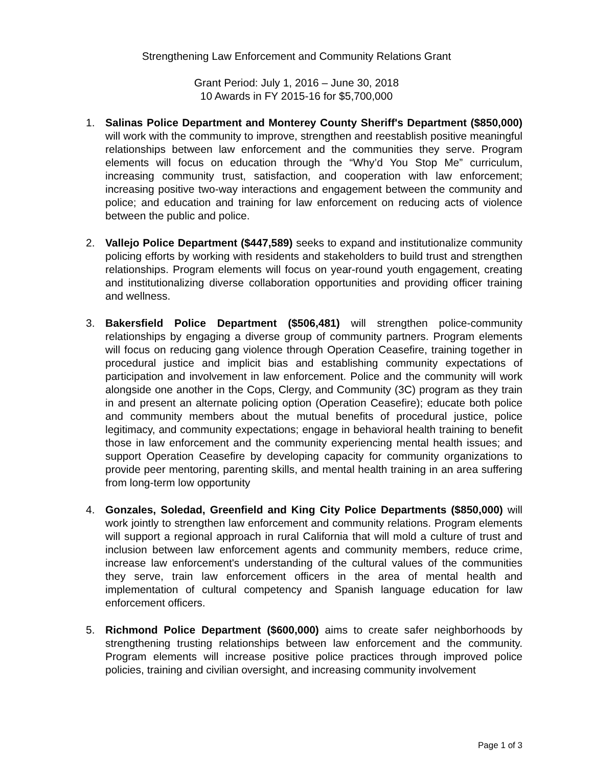Strengthening Law Enforcement and Community Relations Grant
Grant Period: July 1, 2016 – June 30, 2018
10 Awards in FY 2015-16 for $5,700,000
1. Salinas Police Department and Monterey County Sheriff's Department ($850,000) will work with the community to improve, strengthen and reestablish positive meaningful relationships between law enforcement and the communities they serve. Program elements will focus on education through the “Why’d You Stop Me” curriculum, increasing community trust, satisfaction, and cooperation with law enforcement; increasing positive two-way interactions and engagement between the community and police; and education and training for law enforcement on reducing acts of violence between the public and police.
2. Vallejo Police Department ($447,589) seeks to expand and institutionalize community policing efforts by working with residents and stakeholders to build trust and strengthen relationships. Program elements will focus on year-round youth engagement, creating and institutionalizing diverse collaboration opportunities and providing officer training and wellness.
3. Bakersfield Police Department ($506,481) will strengthen police-community relationships by engaging a diverse group of community partners. Program elements will focus on reducing gang violence through Operation Ceasefire, training together in procedural justice and implicit bias and establishing community expectations of participation and involvement in law enforcement. Police and the community will work alongside one another in the Cops, Clergy, and Community (3C) program as they train in and present an alternate policing option (Operation Ceasefire); educate both police and community members about the mutual benefits of procedural justice, police legitimacy, and community expectations; engage in behavioral health training to benefit those in law enforcement and the community experiencing mental health issues; and support Operation Ceasefire by developing capacity for community organizations to provide peer mentoring, parenting skills, and mental health training in an area suffering from long-term low opportunity
4. Gonzales, Soledad, Greenfield and King City Police Departments ($850,000) will work jointly to strengthen law enforcement and community relations. Program elements will support a regional approach in rural California that will mold a culture of trust and inclusion between law enforcement agents and community members, reduce crime, increase law enforcement's understanding of the cultural values of the communities they serve, train law enforcement officers in the area of mental health and implementation of cultural competency and Spanish language education for law enforcement officers.
5. Richmond Police Department ($600,000) aims to create safer neighborhoods by strengthening trusting relationships between law enforcement and the community. Program elements will increase positive police practices through improved police policies, training and civilian oversight, and increasing community involvement
Page 1 of 3